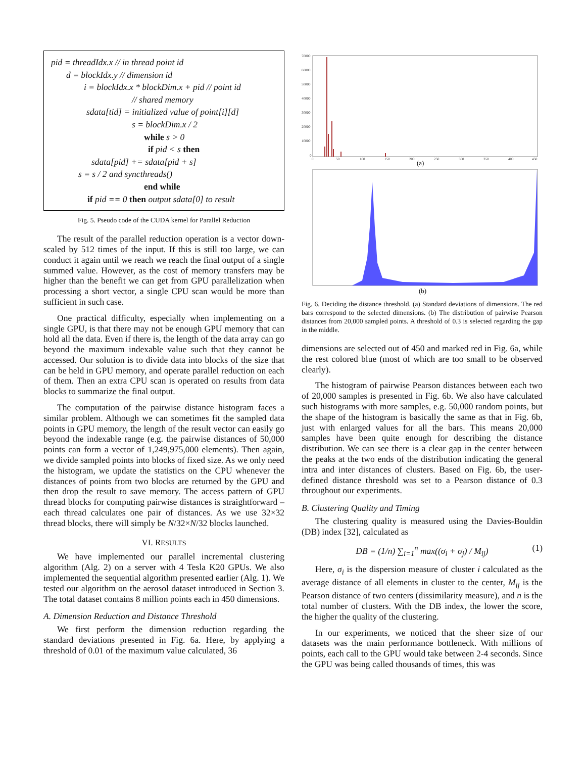pid = threadIdx.x // in thread point id
d = blockIdx.y // dimension id
i = blockIdx.x * blockDim.x + pid // point id
// shared memory
sdata[tid] = initialized value of point[i][d]
s = blockDim.x / 2
while s > 0
if pid < s then
sdata[pid] += sdata[pid + s]
s = s / 2 and syncthreads()
end while
if pid == 0 then output sdata[0] to result
Fig. 5. Pseudo code of the CUDA kernel for Parallel Reduction
The result of the parallel reduction operation is a vector down-scaled by 512 times of the input. If this is still too large, we can conduct it again until we reach we reach the final output of a single summed value. However, as the cost of memory transfers may be higher than the benefit we can get from GPU parallelization when processing a short vector, a single CPU scan would be more than sufficient in such case.
One practical difficulty, especially when implementing on a single GPU, is that there may not be enough GPU memory that can hold all the data. Even if there is, the length of the data array can go beyond the maximum indexable value such that they cannot be accessed. Our solution is to divide data into blocks of the size that can be held in GPU memory, and operate parallel reduction on each of them. Then an extra CPU scan is operated on results from data blocks to summarize the final output.
The computation of the pairwise distance histogram faces a similar problem. Although we can sometimes fit the sampled data points in GPU memory, the length of the result vector can easily go beyond the indexable range (e.g. the pairwise distances of 50,000 points can form a vector of 1,249,975,000 elements). Then again, we divide sampled points into blocks of fixed size. As we only need the histogram, we update the statistics on the CPU whenever the distances of points from two blocks are returned by the GPU and then drop the result to save memory. The access pattern of GPU thread blocks for computing pairwise distances is straightforward – each thread calculates one pair of distances. As we use 32×32 thread blocks, there will simply be N/32×N/32 blocks launched.
VI. RESULTS
We have implemented our parallel incremental clustering algorithm (Alg. 2) on a server with 4 Tesla K20 GPUs. We also implemented the sequential algorithm presented earlier (Alg. 1). We tested our algorithm on the aerosol dataset introduced in Section 3. The total dataset contains 8 million points each in 450 dimensions.
A. Dimension Reduction and Distance Threshold
We first perform the dimension reduction regarding the standard deviations presented in Fig. 6a. Here, by applying a threshold of 0.01 of the maximum value calculated, 36
70000
60000
50000
40000
30000
20000
10000
0
0
50
100
150
200
250
300
350
400
450
(a)
(b)
Fig. 6. Deciding the distance threshold. (a) Standard deviations of dimensions. The red bars correspond to the selected dimensions. (b) The distribution of pairwise Pearson distances from 20,000 sampled points. A threshold of 0.3 is selected regarding the gap in the middle.
dimensions are selected out of 450 and marked red in Fig. 6a, while the rest colored blue (most of which are too small to be observed clearly).
The histogram of pairwise Pearson distances between each two of 20,000 samples is presented in Fig. 6b. We also have calculated such histograms with more samples, e.g. 50,000 random points, but the shape of the histogram is basically the same as that in Fig. 6b, just with enlarged values for all the bars. This means 20,000 samples have been quite enough for describing the distance distribution. We can see there is a clear gap in the center between the peaks at the two ends of the distribution indicating the general intra and inter distances of clusters. Based on Fig. 6b, the user-defined distance threshold was set to a Pearson distance of 0.3 throughout our experiments.
B. Clustering Quality and Timing
The clustering quality is measured using the Davies-Bouldin (DB) index [32], calculated as
DB = (1/n) ∑<sub>i=1</sub><sup>n</sup> max((σ<sub>i</sub> + σ<sub>j</sub>) / M<sub>ij</sub>) (1)
Here, σ<sub>i</sub> is the dispersion measure of cluster i calculated as the average distance of all elements in cluster to the center, M<sub>ij</sub> is the Pearson distance of two centers (dissimilarity measure), and n is the total number of clusters. With the DB index, the lower the score, the higher the quality of the clustering.
In our experiments, we noticed that the sheer size of our datasets was the main performance bottleneck. With millions of points, each call to the GPU would take between 2-4 seconds. Since the GPU was being called thousands of times, this was